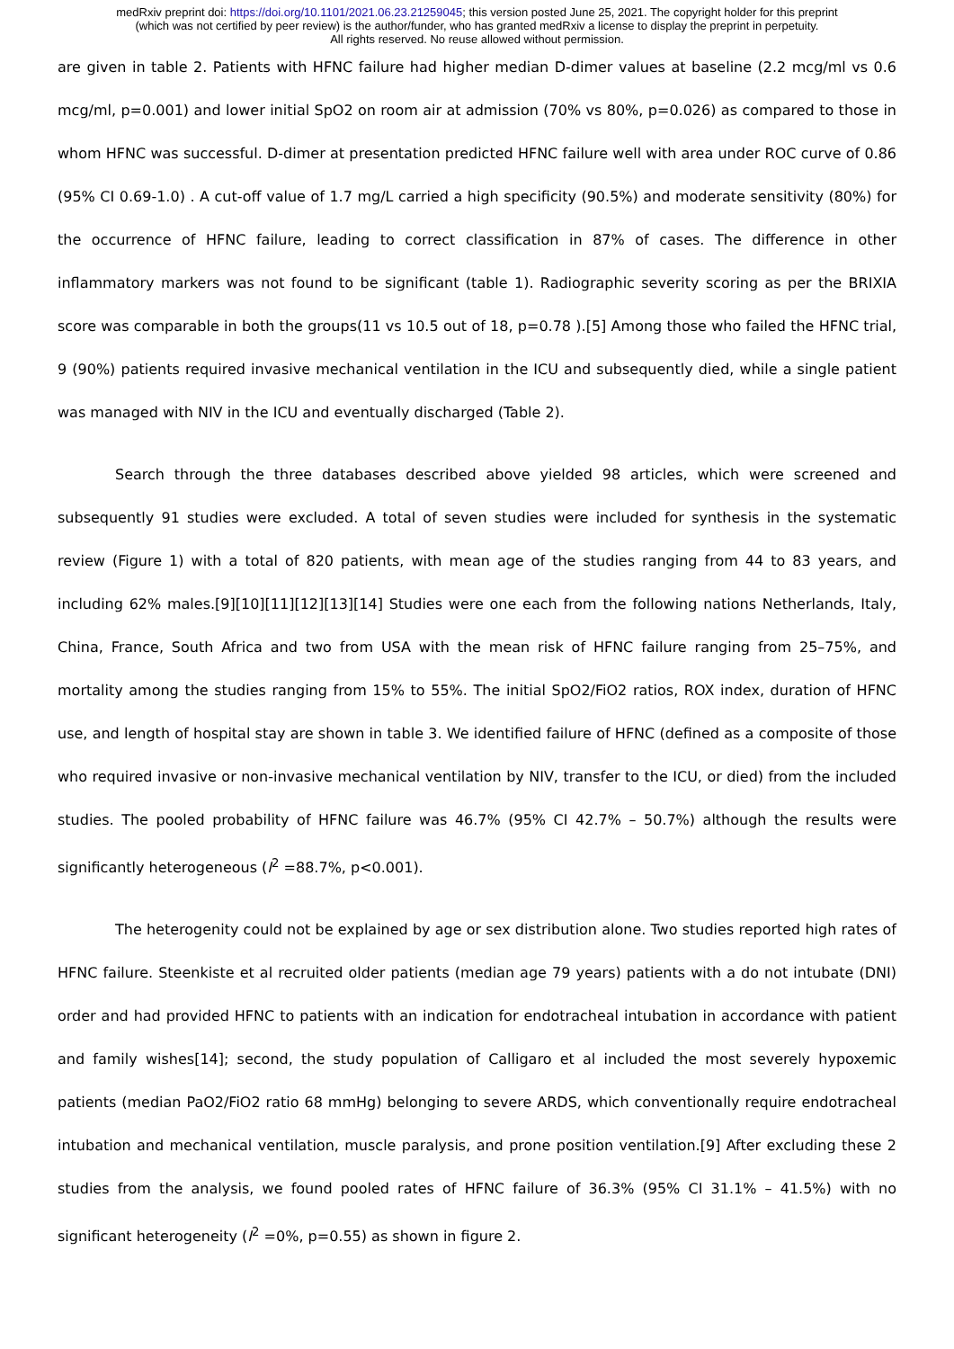medRxiv preprint doi: https://doi.org/10.1101/2021.06.23.21259045; this version posted June 25, 2021. The copyright holder for this preprint
(which was not certified by peer review) is the author/funder, who has granted medRxiv a license to display the preprint in perpetuity.
All rights reserved. No reuse allowed without permission.
are given in table 2. Patients with HFNC failure had higher median D-dimer values at baseline (2.2 mcg/ml vs 0.6 mcg/ml, p=0.001) and lower initial SpO2 on room air at admission (70% vs 80%, p=0.026) as compared to those in whom HFNC was successful. D-dimer at presentation predicted HFNC failure well with area under ROC curve of 0.86 (95% CI 0.69-1.0) . A cut-off value of 1.7 mg/L carried a high specificity (90.5%) and moderate sensitivity (80%) for the occurrence of HFNC failure, leading to correct classification in 87% of cases. The difference in other inflammatory markers was not found to be significant (table 1). Radiographic severity scoring as per the BRIXIA score was comparable in both the groups(11 vs 10.5 out of 18, p=0.78 ).[5] Among those who failed the HFNC trial, 9 (90%) patients required invasive mechanical ventilation in the ICU and subsequently died, while a single patient was managed with NIV in the ICU and eventually discharged (Table 2).
Search through the three databases described above yielded 98 articles, which were screened and subsequently 91 studies were excluded. A total of seven studies were included for synthesis in the systematic review (Figure 1) with a total of 820 patients, with mean age of the studies ranging from 44 to 83 years, and including 62% males.[9][10][11][12][13][14] Studies were one each from the following nations Netherlands, Italy, China, France, South Africa and two from USA with the mean risk of HFNC failure ranging from 25–75%, and mortality among the studies ranging from 15% to 55%. The initial SpO2/FiO2 ratios, ROX index, duration of HFNC use, and length of hospital stay are shown in table 3. We identified failure of HFNC (defined as a composite of those who required invasive or non-invasive mechanical ventilation by NIV, transfer to the ICU, or died) from the included studies. The pooled probability of HFNC failure was 46.7% (95% CI 42.7% – 50.7%) although the results were significantly heterogeneous (I<sup>2</sup> =88.7%, p<0.001).
The heterogenity could not be explained by age or sex distribution alone. Two studies reported high rates of HFNC failure. Steenkiste et al recruited older patients (median age 79 years) patients with a do not intubate (DNI) order and had provided HFNC to patients with an indication for endotracheal intubation in accordance with patient and family wishes[14]; second, the study population of Calligaro et al included the most severely hypoxemic patients (median PaO2/FiO2 ratio 68 mmHg) belonging to severe ARDS, which conventionally require endotracheal intubation and mechanical ventilation, muscle paralysis, and prone position ventilation.[9] After excluding these 2 studies from the analysis, we found pooled rates of HFNC failure of 36.3% (95% CI 31.1% – 41.5%) with no significant heterogeneity (I<sup>2</sup> =0%, p=0.55) as shown in figure 2.